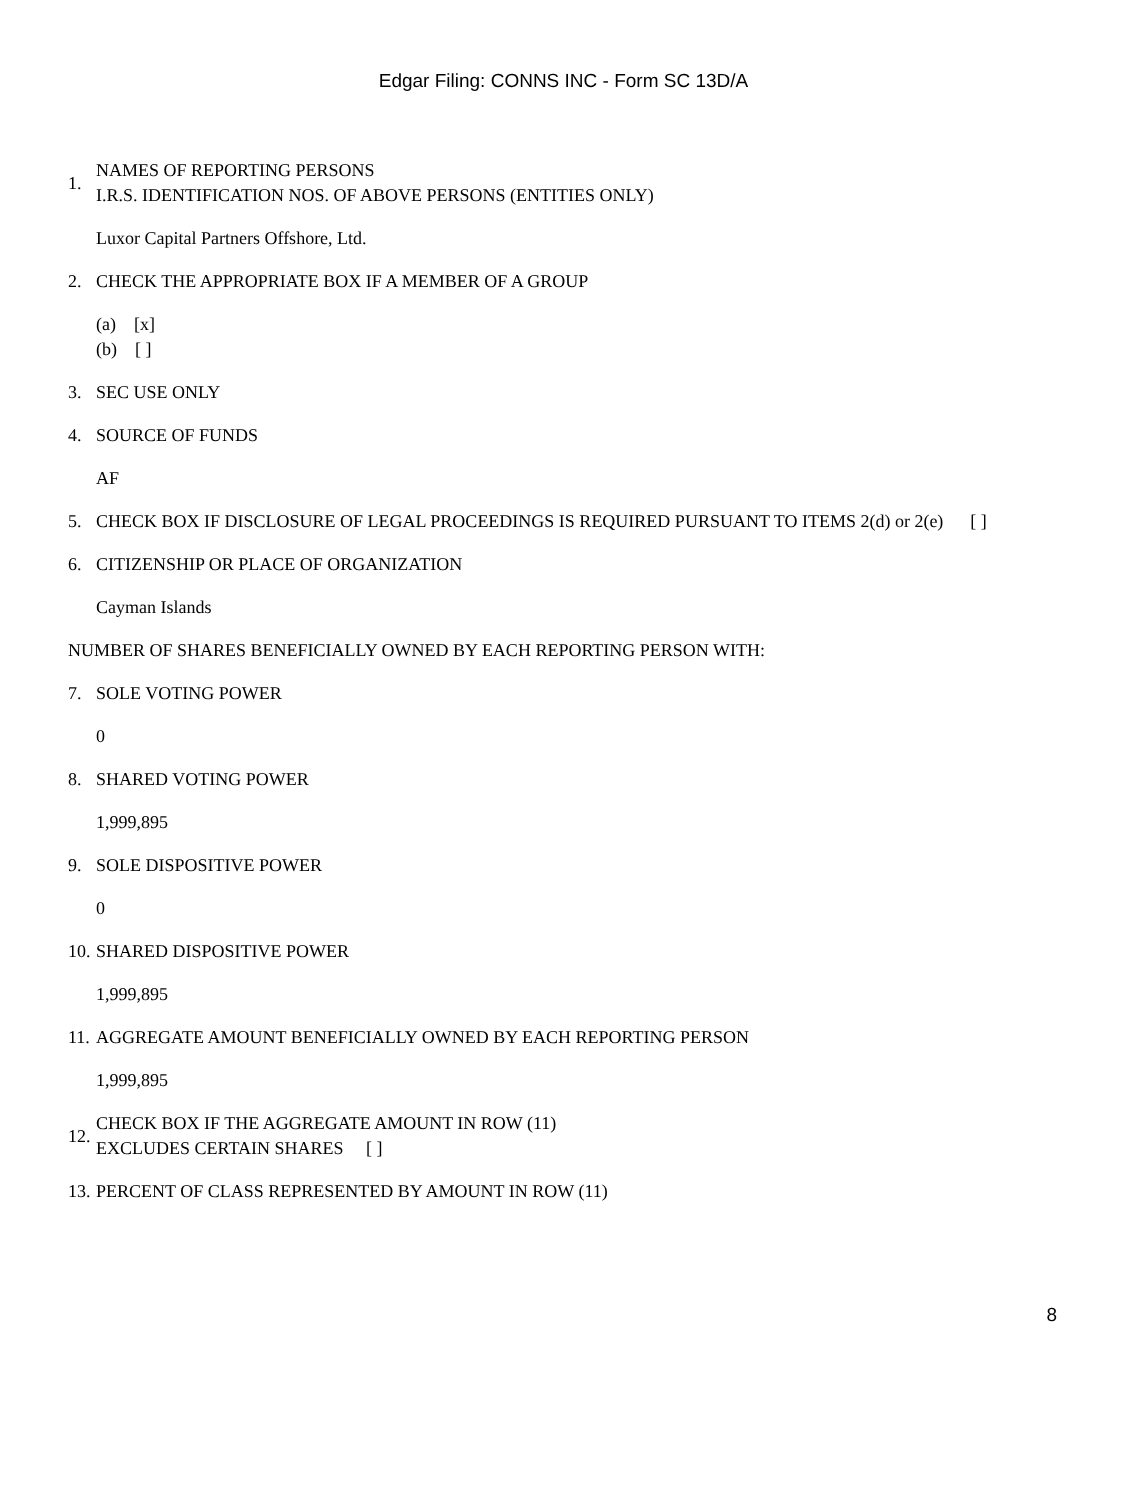Edgar Filing: CONNS INC - Form SC 13D/A
1. NAMES OF REPORTING PERSONS
I.R.S. IDENTIFICATION NOS. OF ABOVE PERSONS (ENTITIES ONLY)
Luxor Capital Partners Offshore, Ltd.
2. CHECK THE APPROPRIATE BOX IF A MEMBER OF A GROUP
(a) [x]
(b) [ ]
3. SEC USE ONLY
4. SOURCE OF FUNDS
AF
5. CHECK BOX IF DISCLOSURE OF LEGAL PROCEEDINGS IS REQUIRED PURSUANT TO ITEMS 2(d) or 2(e) [ ]
6. CITIZENSHIP OR PLACE OF ORGANIZATION
Cayman Islands
NUMBER OF SHARES BENEFICIALLY OWNED BY EACH REPORTING PERSON WITH:
7. SOLE VOTING POWER
0
8. SHARED VOTING POWER
1,999,895
9. SOLE DISPOSITIVE POWER
0
10. SHARED DISPOSITIVE POWER
1,999,895
11. AGGREGATE AMOUNT BENEFICIALLY OWNED BY EACH REPORTING PERSON
1,999,895
12. CHECK BOX IF THE AGGREGATE AMOUNT IN ROW (11)
EXCLUDES CERTAIN SHARES [ ]
13. PERCENT OF CLASS REPRESENTED BY AMOUNT IN ROW (11)
8